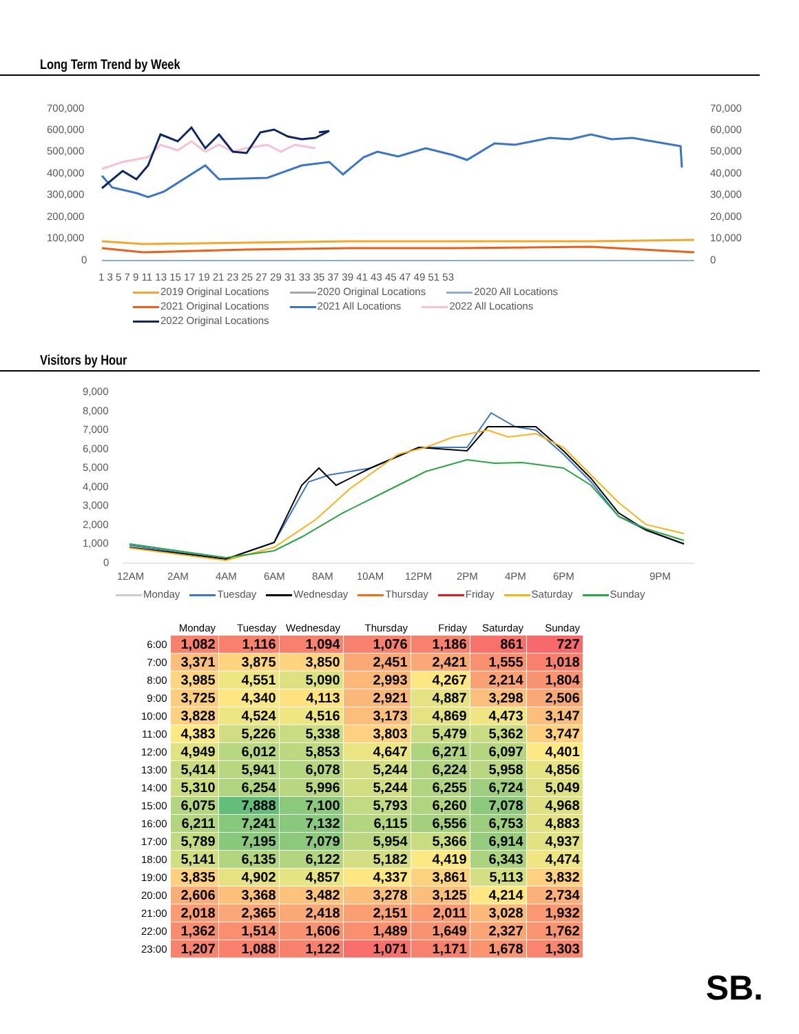Long Term Trend by Week
700,000
600,000
500,000
400,000
300,000
200,000
100,000
0
70,000
60,000
50,000
40,000
30,000
20,000
10,000
0
1 3 5 7 9 11 13 15 17 19 21 23 25 27 29 31 33 35 37 39 41 43 45 47 49 51 53
2019 Original Locations 2020 Original Locations 2020 All Locations 2021 Original Locations 2021 All Locations 2022 All Locations 2022 Original Locations
Visitors by Hour
9,000
8,000
7,000
6,000
5,000
4,000
3,000
2,000
1,000
0
12AM
2AM
4AM
6AM
8AM
10AM
12PM
2PM
4PM
6PM
9PM
Monday Tuesday Wednesday Thursday Friday Saturday Sunday
| | Monday | Tuesday | Wednesday | Thursday | Friday | Saturday | Sunday |
| --- | --- | --- | --- | --- | --- | --- | --- |
| 6:00 | 1,082 | 1,116 | 1,094 | 1,076 | 1,186 | 861 | 727 |
| 7:00 | 3,371 | 3,875 | 3,850 | 2,451 | 2,421 | 1,555 | 1,018 |
| 8:00 | 3,985 | 4,551 | 5,090 | 2,993 | 4,267 | 2,214 | 1,804 |
| 9:00 | 3,725 | 4,340 | 4,113 | 2,921 | 4,887 | 3,298 | 2,506 |
| 10:00 | 3,828 | 4,524 | 4,516 | 3,173 | 4,869 | 4,473 | 3,147 |
| 11:00 | 4,383 | 5,226 | 5,338 | 3,803 | 5,479 | 5,362 | 3,747 |
| 12:00 | 4,949 | 6,012 | 5,853 | 4,647 | 6,271 | 6,097 | 4,401 |
| 13:00 | 5,414 | 5,941 | 6,078 | 5,244 | 6,224 | 5,958 | 4,856 |
| 14:00 | 5,310 | 6,254 | 5,996 | 5,244 | 6,255 | 6,724 | 5,049 |
| 15:00 | 6,075 | 7,888 | 7,100 | 5,793 | 6,260 | 7,078 | 4,968 |
| 16:00 | 6,211 | 7,241 | 7,132 | 6,115 | 6,556 | 6,753 | 4,883 |
| 17:00 | 5,789 | 7,195 | 7,079 | 5,954 | 5,366 | 6,914 | 4,937 |
| 18:00 | 5,141 | 6,135 | 6,122 | 5,182 | 4,419 | 6,343 | 4,474 |
| 19:00 | 3,835 | 4,902 | 4,857 | 4,337 | 3,861 | 5,113 | 3,832 |
| 20:00 | 2,606 | 3,368 | 3,482 | 3,278 | 3,125 | 4,214 | 2,734 |
| 21:00 | 2,018 | 2,365 | 2,418 | 2,151 | 2,011 | 3,028 | 1,932 |
| 22:00 | 1,362 | 1,514 | 1,606 | 1,489 | 1,649 | 2,327 | 1,762 |
| 23:00 | 1,207 | 1,088 | 1,122 | 1,071 | 1,171 | 1,678 | 1,303 |
SB.